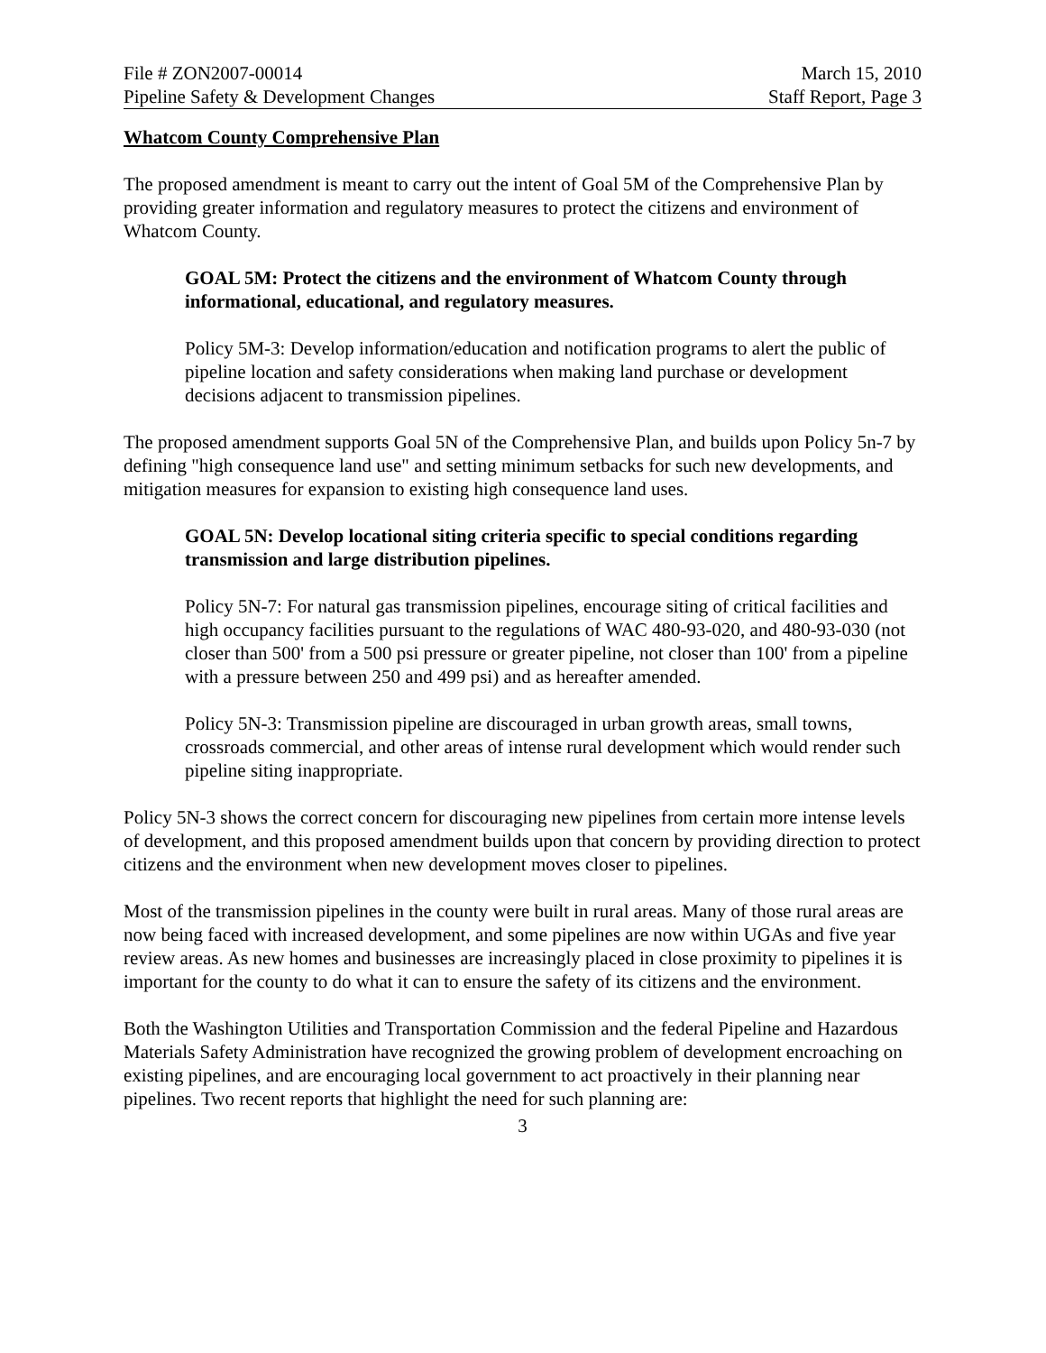File # ZON2007-00014 March 15, 2010
Pipeline Safety & Development Changes Staff Report, Page 3
Whatcom County Comprehensive Plan
The proposed amendment is meant to carry out the intent of Goal 5M of the Comprehensive Plan by providing greater information and regulatory measures to protect the citizens and environment of Whatcom County.
GOAL 5M: Protect the citizens and the environment of Whatcom County through informational, educational, and regulatory measures.
Policy 5M-3: Develop information/education and notification programs to alert the public of pipeline location and safety considerations when making land purchase or development decisions adjacent to transmission pipelines.
The proposed amendment supports Goal 5N of the Comprehensive Plan, and builds upon Policy 5n-7 by defining "high consequence land use" and setting minimum setbacks for such new developments, and mitigation measures for expansion to existing high consequence land uses.
GOAL 5N: Develop locational siting criteria specific to special conditions regarding transmission and large distribution pipelines.
Policy 5N-7: For natural gas transmission pipelines, encourage siting of critical facilities and high occupancy facilities pursuant to the regulations of WAC 480-93-020, and 480-93-030 (not closer than 500' from a 500 psi pressure or greater pipeline, not closer than 100' from a pipeline with a pressure between 250 and 499 psi) and as hereafter amended.
Policy 5N-3: Transmission pipeline are discouraged in urban growth areas, small towns, crossroads commercial, and other areas of intense rural development which would render such pipeline siting inappropriate.
Policy 5N-3 shows the correct concern for discouraging new pipelines from certain more intense levels of development, and this proposed amendment builds upon that concern by providing direction to protect citizens and the environment when new development moves closer to pipelines.
Most of the transmission pipelines in the county were built in rural areas. Many of those rural areas are now being faced with increased development, and some pipelines are now within UGAs and five year review areas. As new homes and businesses are increasingly placed in close proximity to pipelines it is important for the county to do what it can to ensure the safety of its citizens and the environment.
Both the Washington Utilities and Transportation Commission and the federal Pipeline and Hazardous Materials Safety Administration have recognized the growing problem of development encroaching on existing pipelines, and are encouraging local government to act proactively in their planning near pipelines. Two recent reports that highlight the need for such planning are:
3